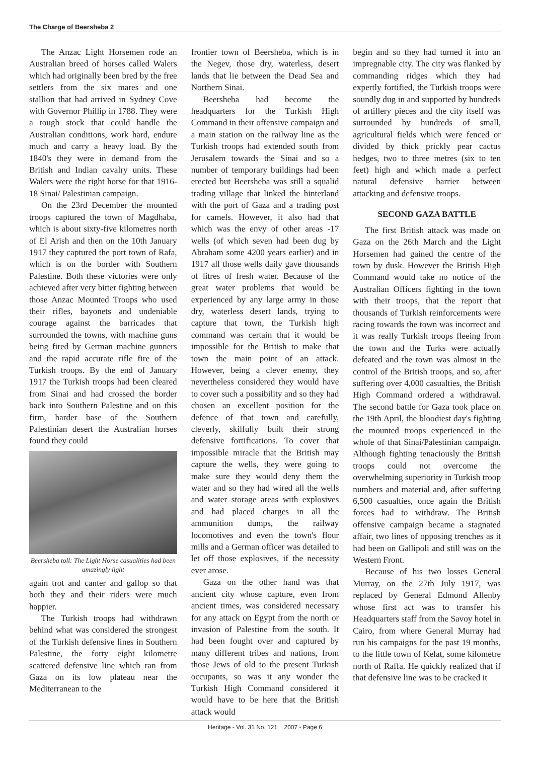The Charge of Beersheba 2
The Anzac Light Horsemen rode an Australian breed of horses called Walers which had originally been bred by the free settlers from the six mares and one stallion that had arrived in Sydney Cove with Governor Phillip in 1788. They were a tough stock that could handle the Australian conditions, work hard, endure much and carry a heavy load. By the 1840's they were in demand from the British and Indian cavalry units. These Walers were the right horse for that 1916-18 Sinai/ Palestinian campaign.
On the 23rd December the mounted troops captured the town of Magdhaba, which is about sixty-five kilometres north of El Arish and then on the 10th January 1917 they captured the port town of Rafa, which is on the border with Southern Palestine. Both these victories were only achieved after very bitter fighting between those Anzac Mounted Troops who used their rifles, bayonets and undeniable courage against the barricades that surrounded the towns, with machine guns being fired by German machine gunners and the rapid accurate rifle fire of the Turkish troops. By the end of January 1917 the Turkish troops had been cleared from Sinai and had crossed the border back into Southern Palestine and on this firm, harder base of the Southern Palestinian desert the Australian horses found they could
Beersheba toll: The Light Horse casualities had been amazingly light
again trot and canter and gallop so that both they and their riders were much happier.
The Turkish troops had withdrawn behind what was considered the strongest of the Turkish defensive lines in Southern Palestine, the forty eight kilometre scattered defensive line which ran from Gaza on its low plateau near the Mediterranean to the
frontier town of Beersheba, which is in the Negev, those dry, waterless, desert lands that lie between the Dead Sea and Northern Sinai.
Beersheba had become the headquarters for the Turkish High Command in their offensive campaign and a main station on the railway line as the Turkish troops had extended south from Jerusalem towards the Sinai and so a number of temporary buildings had been erected but Beersheba was still a squalid trading village that linked the hinterland with the port of Gaza and a trading post for camels. However, it also had that which was the envy of other areas -17 wells (of which seven had been dug by Abraham some 4200 years earlier) and in 1917 all those wells daily gave thousands of litres of fresh water. Because of the great water problems that would be experienced by any large army in those dry, waterless desert lands, trying to capture that town, the Turkish high command was certain that it would be impossible for the British to make that town the main point of an attack. However, being a clever enemy, they nevertheless considered they would have to cover such a possibility and so they had chosen an excellent position for the defence of that town and carefully, cleverly, skilfully built their strong defensive fortifications. To cover that impossible miracle that the British may capture the wells, they were going to make sure they would deny them the water and so they had wired all the wells and water storage areas with explosives and had placed charges in all the ammunition dumps, the railway locomotives and even the town's flour mills and a German officer was detailed to let off those explosives, if the necessity ever arose.
Gaza on the other hand was that ancient city whose capture, even from ancient times, was considered necessary for any attack on Egypt from the north or invasion of Palestine from the south. It had been fought over and captured by many different tribes and nations, from those Jews of old to the present Turkish occupants, so was it any wonder the Turkish High Command considered it would have to be here that the British attack would
begin and so they had turned it into an impregnable city. The city was flanked by commanding ridges which they had expertly fortified, the Turkish troops were soundly dug in and supported by hundreds of artillery pieces and the city itself was surrounded by hundreds of small, agricultural fields which were fenced or divided by thick prickly pear cactus hedges, two to three metres (six to ten feet) high and which made a perfect natural defensive barrier between attacking and defensive troops.
SECOND GAZA BATTLE
The first British attack was made on Gaza on the 26th March and the Light Horsemen had gained the centre of the town by dusk. However the British High Command would take no notice of the Australian Officers fighting in the town with their troops, that the report that thousands of Turkish reinforcements were racing towards the town was incorrect and it was really Turkish troops fleeing from the town and the Turks were actually defeated and the town was almost in the control of the British troops, and so, after suffering over 4,000 casualties, the British High Command ordered a withdrawal. The second battle for Gaza took place on the 19th April, the bloodiest day's fighting the mounted troops experienced in the whole of that Sinai/Palestinian campaign. Although fighting tenaciously the British troops could not overcome the overwhelming superiority in Turkish troop numbers and material and, after suffering 6,500 casualties, once again the British forces had to withdraw. The British offensive campaign became a stagnated affair, two lines of opposing trenches as it had been on Gallipoli and still was on the Western Front.
Because of his two losses General Murray, on the 27th July 1917, was replaced by General Edmond Allenby whose first act was to transfer his Headquarters staff from the Savoy hotel in Cairo, from where General Murray had run his campaigns for the past 19 months, to the little town of Kelat, some kilometre north of Raffa. He quickly realized that if that defensive line was to be cracked it
Heritage - Vol. 31 No. 121 2007 - Page 6